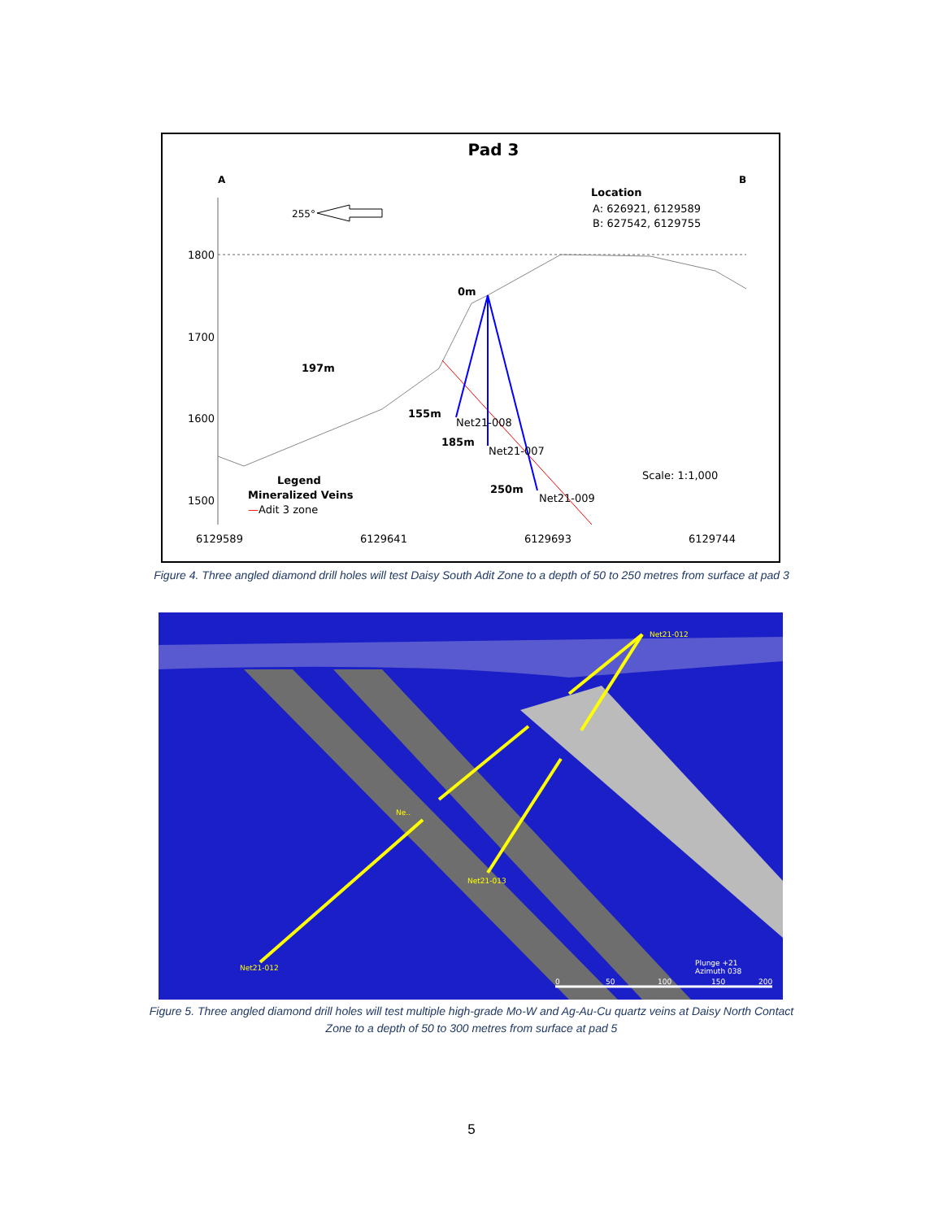Pad 3
A
B
Location
A: 626921, 6129589
B: 627542, 6129755
255°
1800
1700
1600
1500
0m
197m
155m
Net21-008
185m
Net21-007
250m
Net21-009
Scale: 1:1,000
Legend
Mineralized Veins
—Adit 3 zone
6129589
6129641
6129693
6129744
Figure 4. Three angled diamond drill holes will test Daisy South Adit Zone to a depth of 50 to 250 metres from surface at pad 3
Net21-012
Net21-013
Net21-012
Ne..
Plunge +21
Azimuth 038
0
50
100
150
200
Figure 5. Three angled diamond drill holes will test multiple high-grade Mo-W and Ag-Au-Cu quartz veins at Daisy North Contact
Zone to a depth of 50 to 300 metres from surface at pad 5
5